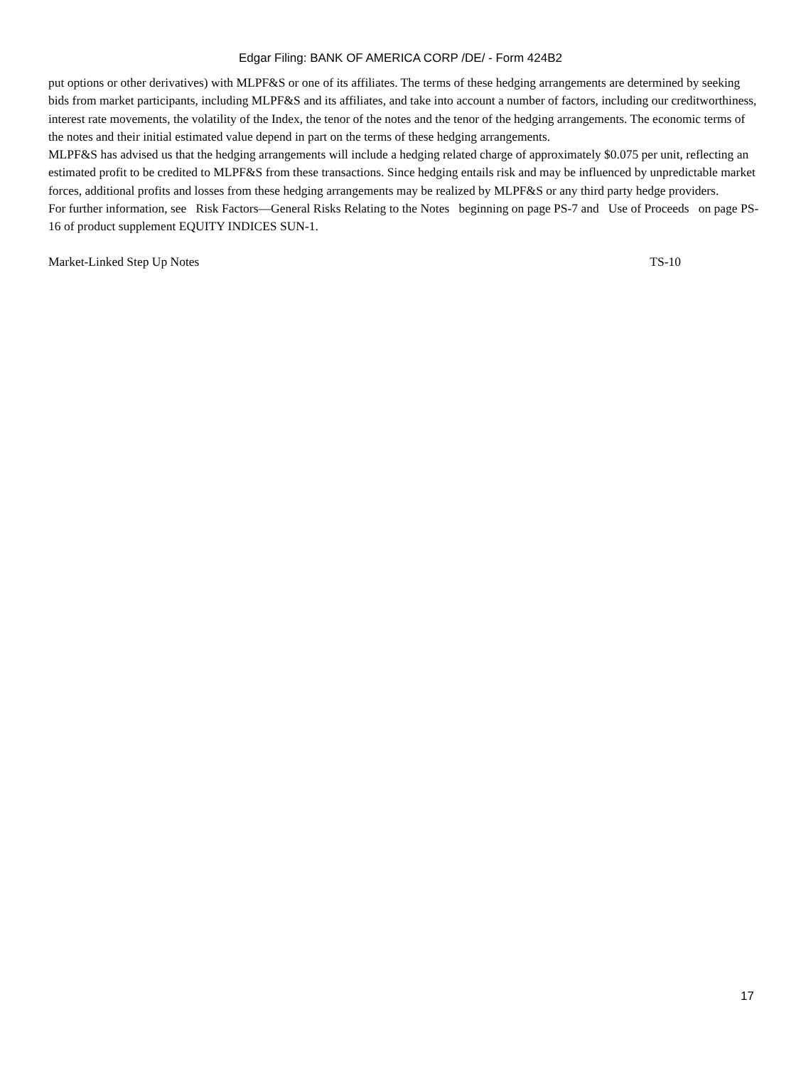Edgar Filing: BANK OF AMERICA CORP /DE/ - Form 424B2
put options or other derivatives) with MLPF&S or one of its affiliates. The terms of these hedging arrangements are determined by seeking bids from market participants, including MLPF&S and its affiliates, and take into account a number of factors, including our creditworthiness, interest rate movements, the volatility of the Index, the tenor of the notes and the tenor of the hedging arrangements. The economic terms of the notes and their initial estimated value depend in part on the terms of these hedging arrangements.
MLPF&S has advised us that the hedging arrangements will include a hedging related charge of approximately $0.075 per unit, reflecting an estimated profit to be credited to MLPF&S from these transactions. Since hedging entails risk and may be influenced by unpredictable market forces, additional profits and losses from these hedging arrangements may be realized by MLPF&S or any third party hedge providers.
For further information, see Risk Factors—General Risks Relating to the Notes beginning on page PS-7 and Use of Proceeds on page PS-16 of product supplement EQUITY INDICES SUN-1.
Market-Linked Step Up Notes TS-10
17